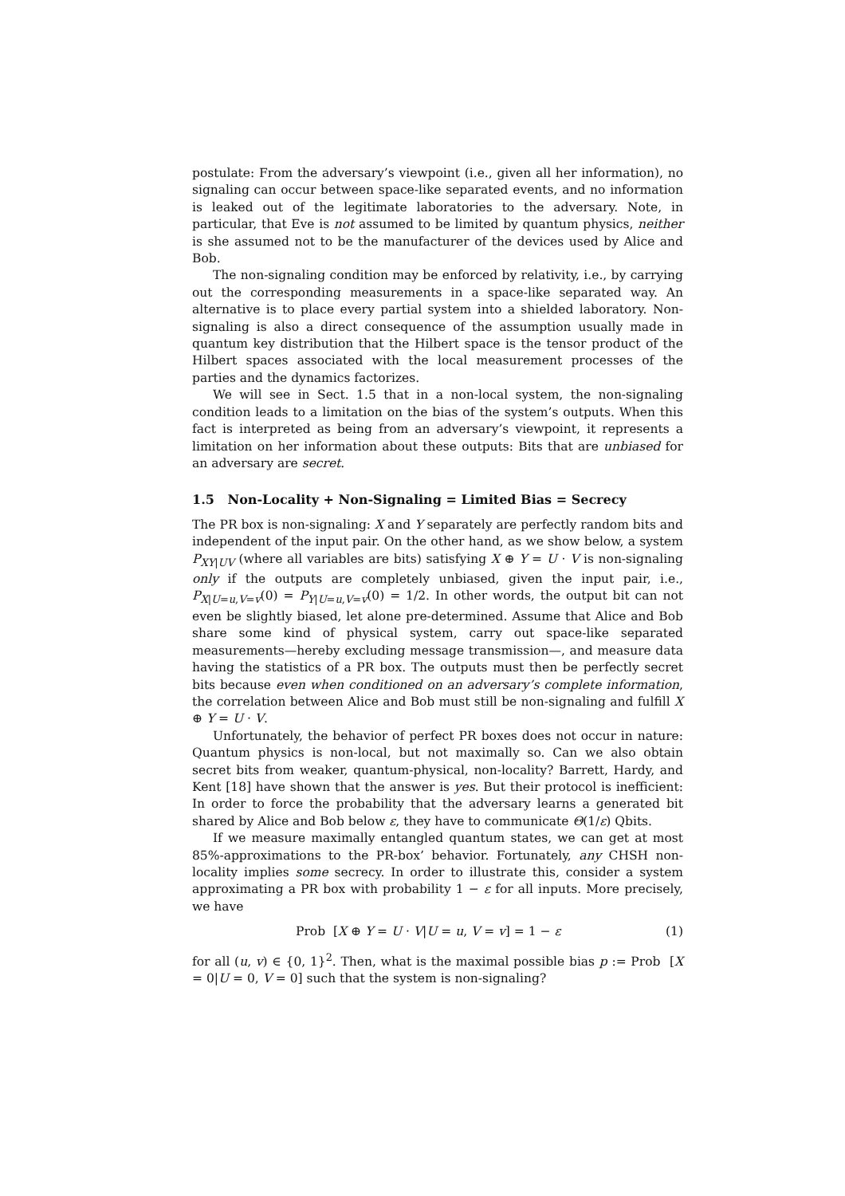postulate: From the adversary’s viewpoint (i.e., given all her information), no signaling can occur between space-like separated events, and no information is leaked out of the legitimate laboratories to the adversary. Note, in particular, that Eve is not assumed to be limited by quantum physics, neither is she assumed not to be the manufacturer of the devices used by Alice and Bob.
The non-signaling condition may be enforced by relativity, i.e., by carrying out the corresponding measurements in a space-like separated way. An alternative is to place every partial system into a shielded laboratory. Non-signaling is also a direct consequence of the assumption usually made in quantum key distribution that the Hilbert space is the tensor product of the Hilbert spaces associated with the local measurement processes of the parties and the dynamics factorizes.
We will see in Sect. 1.5 that in a non-local system, the non-signaling condition leads to a limitation on the bias of the system’s outputs. When this fact is interpreted as being from an adversary’s viewpoint, it represents a limitation on her information about these outputs: Bits that are unbiased for an adversary are secret.
1.5 Non-Locality + Non-Signaling = Limited Bias = Secrecy
The PR box is non-signaling: X and Y separately are perfectly random bits and independent of the input pair. On the other hand, as we show below, a system P<sub>XY|UV</sub> (where all variables are bits) satisfying X ⊕ Y = U · V is non-signaling only if the outputs are completely unbiased, given the input pair, i.e., P<sub>X|U=u,V=v</sub>(0) = P<sub>Y|U=u,V=v</sub>(0) = 1/2. In other words, the output bit can not even be slightly biased, let alone pre-determined. Assume that Alice and Bob share some kind of physical system, carry out space-like separated measurements—hereby excluding message transmission—, and measure data having the statistics of a PR box. The outputs must then be perfectly secret bits because even when conditioned on an adversary’s complete information, the correlation between Alice and Bob must still be non-signaling and fulfill X ⊕ Y = U · V.
Unfortunately, the behavior of perfect PR boxes does not occur in nature: Quantum physics is non-local, but not maximally so. Can we also obtain secret bits from weaker, quantum-physical, non-locality? Barrett, Hardy, and Kent [18] have shown that the answer is yes. But their protocol is inefficient: In order to force the probability that the adversary learns a generated bit shared by Alice and Bob below ε, they have to communicate Θ(1/ε) Qbits.
If we measure maximally entangled quantum states, we can get at most 85%-approximations to the PR-box’ behavior. Fortunately, any CHSH non-locality implies some secrecy. In order to illustrate this, consider a system approximating a PR box with probability 1 − ε for all inputs. More precisely, we have
Prob [X ⊕ Y = U · V|U = u, V = v] = 1 − ε (1)
for all (u, v) ∈ {0, 1}<sup>2</sup>. Then, what is the maximal possible bias p := Prob [X = 0|U = 0, V = 0] such that the system is non-signaling?